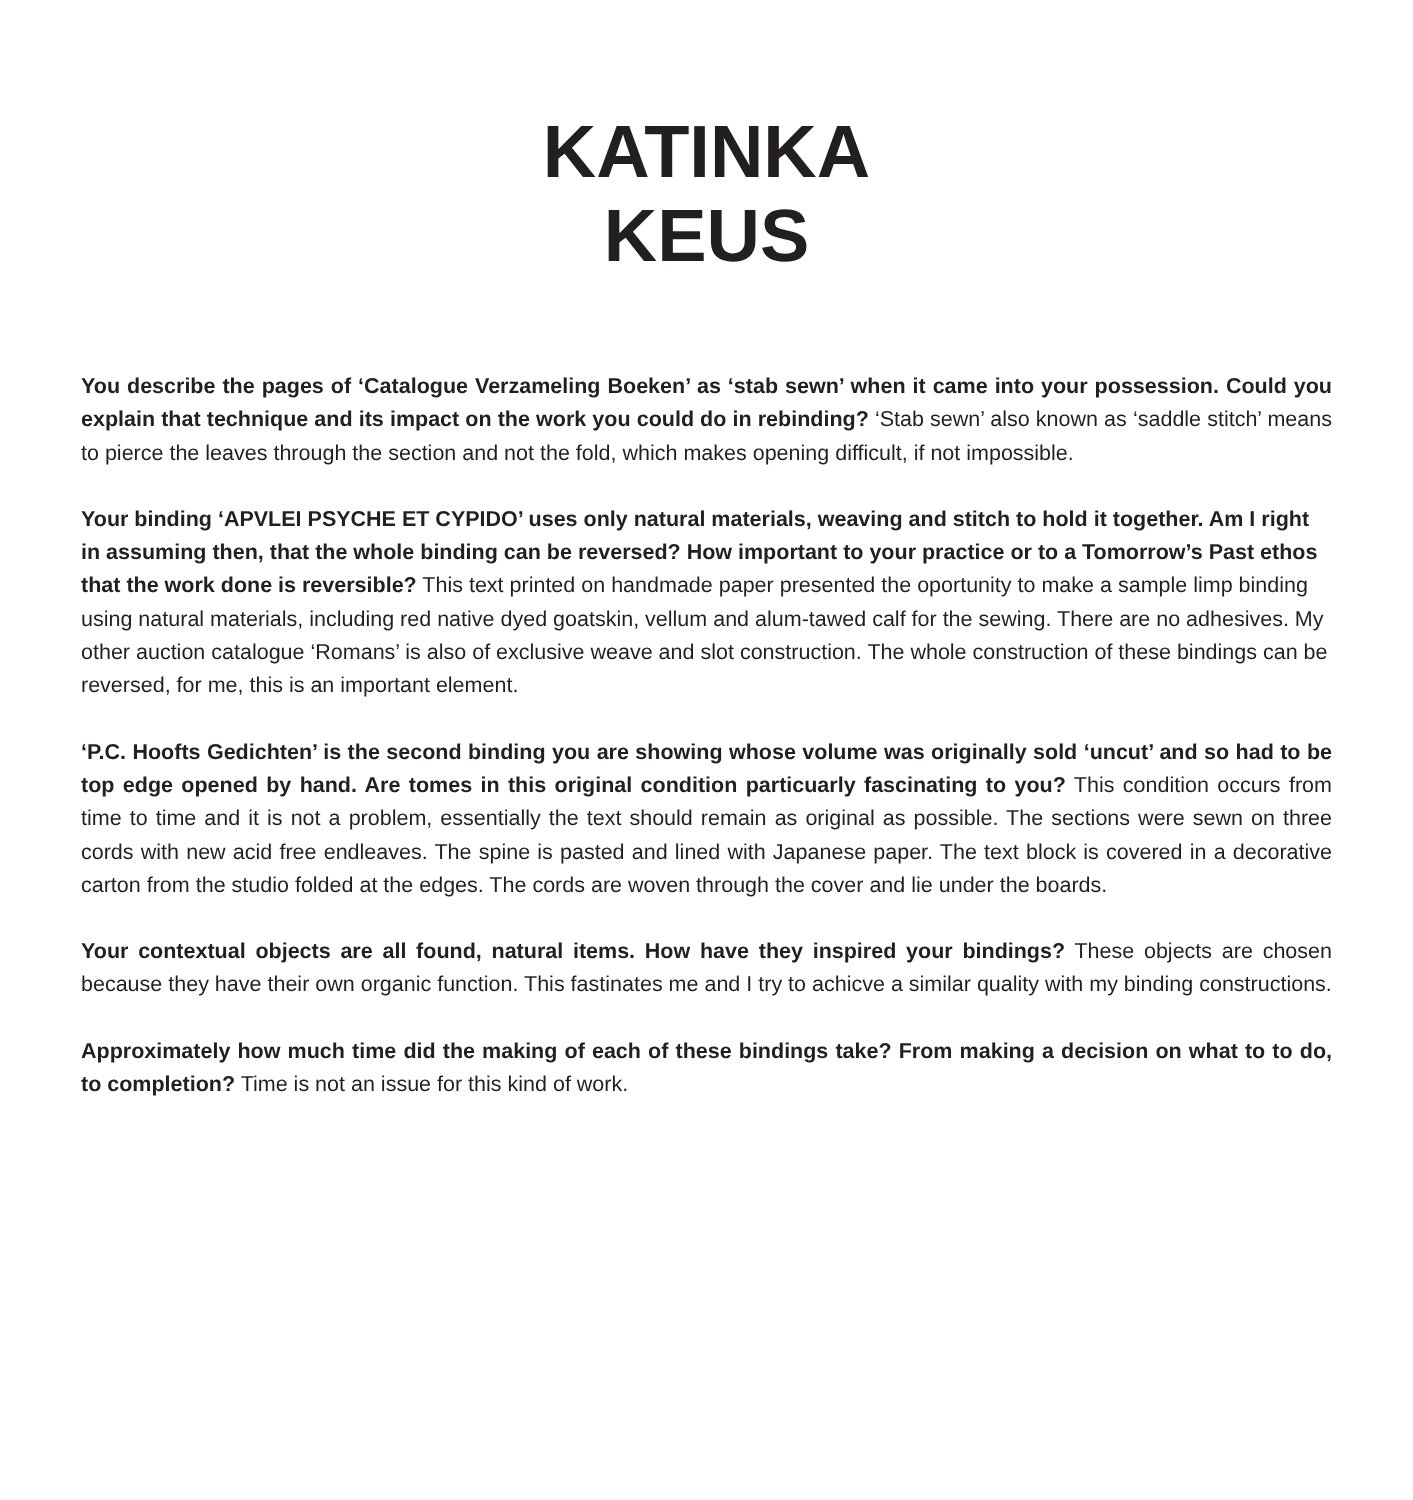KATINKA
KEUS
You describe the pages of ‘Catalogue Verzameling Boeken’ as ‘stab sewn’ when it came into your possession. Could you explain that technique and its impact on the work you could do in rebinding? ‘Stab sewn’ also known as ‘saddle stitch’ means to pierce the leaves through the section and not the fold, which makes opening difficult, if not impossible.
Your binding ‘APVLEI PSYCHE ET CYPIDO’ uses only natural materials, weaving and stitch to hold it together. Am I right in assuming then, that the whole binding can be reversed? How important to your practice or to a Tomorrow’s Past ethos that the work done is reversible? This text printed on handmade paper presented the oportunity to make a sample limp binding using natural materials, including red native dyed goatskin, vellum and alum-tawed calf for the sewing. There are no adhesives. My other auction catalogue ‘Romans’ is also of exclusive weave and slot construction. The whole construction of these bindings can be reversed, for me, this is an important element.
‘P.C. Hoofts Gedichten’ is the second binding you are showing whose volume was originally sold ‘uncut’ and so had to be top edge opened by hand. Are tomes in this original condition particuarly fascinating to you? This condition occurs from time to time and it is not a problem, essentially the text should remain as original as possible. The sections were sewn on three cords with new acid free endleaves. The spine is pasted and lined with Japanese paper. The text block is covered in a decorative carton from the studio folded at the edges. The cords are woven through the cover and lie under the boards.
Your contextual objects are all found, natural items. How have they inspired your bindings? These objects are chosen because they have their own organic function. This fastinates me and I try to achicve a similar quality with my binding constructions.
Approximately how much time did the making of each of these bindings take? From making a decision on what to to do, to completion? Time is not an issue for this kind of work.